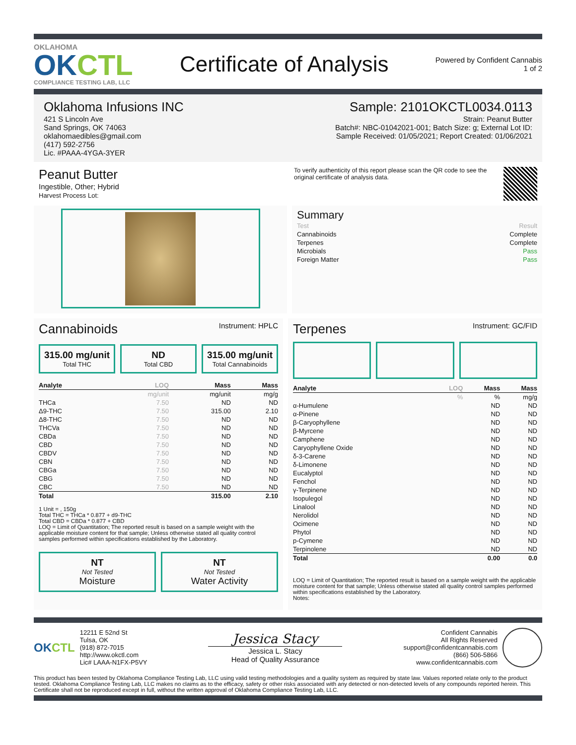OKLAHOMA
OKCTL
COMPLIANCE TESTING LAB, LLC
Certificate of Analysis
Powered by Confident Cannabis
1 of 2
Oklahoma Infusions INC
421 S Lincoln Ave
Sand Springs, OK 74063
oklahomaedibles@gmail.com
(417) 592-2756
Lic. #PAAA-4YGA-3YER
Sample: 2101OKCTL0034.0113
Strain: Peanut Butter
Batch#: NBC-01042021-001; Batch Size: g; External Lot ID:
Sample Received: 01/05/2021; Report Created: 01/06/2021
Peanut Butter
Ingestible, Other; Hybrid
Harvest Process Lot:
To verify authenticity of this report please scan the QR code to see the original certificate of analysis data.
Summary
| Test | Result |
| Cannabinoids | Complete |
| Terpenes | Complete |
| Microbials | Pass |
| Foreign Matter | Pass |
Cannabinoids
Instrument: HPLC
315.00 mg/unit
Total THC
ND
Total CBD
315.00 mg/unit
Total Cannabinoids
| Analyte | LOQ | Mass | Mass |
| --- | --- | --- | --- |
| | mg/unit | mg/unit | mg/g |
| THCa | 7.50 | ND | ND |
| Δ9-THC | 7.50 | 315.00 | 2.10 |
| Δ8-THC | 7.50 | ND | ND |
| THCVa | 7.50 | ND | ND |
| CBDa | 7.50 | ND | ND |
| CBD | 7.50 | ND | ND |
| CBDV | 7.50 | ND | ND |
| CBN | 7.50 | ND | ND |
| CBGa | 7.50 | ND | ND |
| CBG | 7.50 | ND | ND |
| CBC | 7.50 | ND | ND |
| Total | | 315.00 | 2.10 |
1 Unit = , 150g
Total THC = THCa * 0.877 + d9-THC
Total CBD = CBDa * 0.877 + CBD
LOQ = Limit of Quantitation; The reported result is based on a sample weight with the applicable moisture content for that sample; Unless otherwise stated all quality control samples performed within specifications established by the Laboratory.
NT
Not Tested
Moisture
NT
Not Tested
Water Activity
Terpenes
Instrument: GC/FID
| Analyte | LOQ | Mass | Mass |
| --- | --- | --- | --- |
| | % | % | mg/g |
| α-Humulene | | ND | ND |
| α-Pinene | | ND | ND |
| β-Caryophyllene | | ND | ND |
| β-Myrcene | | ND | ND |
| Camphene | | ND | ND |
| Caryophyllene Oxide | | ND | ND |
| δ-3-Carene | | ND | ND |
| δ-Limonene | | ND | ND |
| Eucalyptol | | ND | ND |
| Fenchol | | ND | ND |
| γ-Terpinene | | ND | ND |
| Isopulegol | | ND | ND |
| Linalool | | ND | ND |
| Nerolidol | | ND | ND |
| Ocimene | | ND | ND |
| Phytol | | ND | ND |
| p-Cymene | | ND | ND |
| Terpinolene | | ND | ND |
| Total | | 0.00 | 0.0 |
LOQ = Limit of Quantitation; The reported result is based on a sample weight with the applicable moisture content for that sample; Unless otherwise stated all quality control samples performed within specifications established by the Laboratory.
Notes:
OKCTL
12211 E 52nd St
Tulsa, OK
(918) 872-7015
http://www.okctl.com
Lic# LAAA-N1FX-P5VY
Jessica Stacy
Jessica L. Stacy
Head of Quality Assurance
Confident Cannabis
All Rights Reserved
support@confidentcannabis.com
(866) 506-5866
www.confidentcannabis.com
This product has been tested by Oklahoma Compliance Testing Lab, LLC using valid testing methodologies and a quality system as required by state law. Values reported relate only to the product tested. Oklahoma Compliance Testing Lab, LLC makes no claims as to the efficacy, safety or other risks associated with any detected or non-detected levels of any compounds reported herein. This Certificate shall not be reproduced except in full, without the written approval of Oklahoma Compliance Testing Lab, LLC.